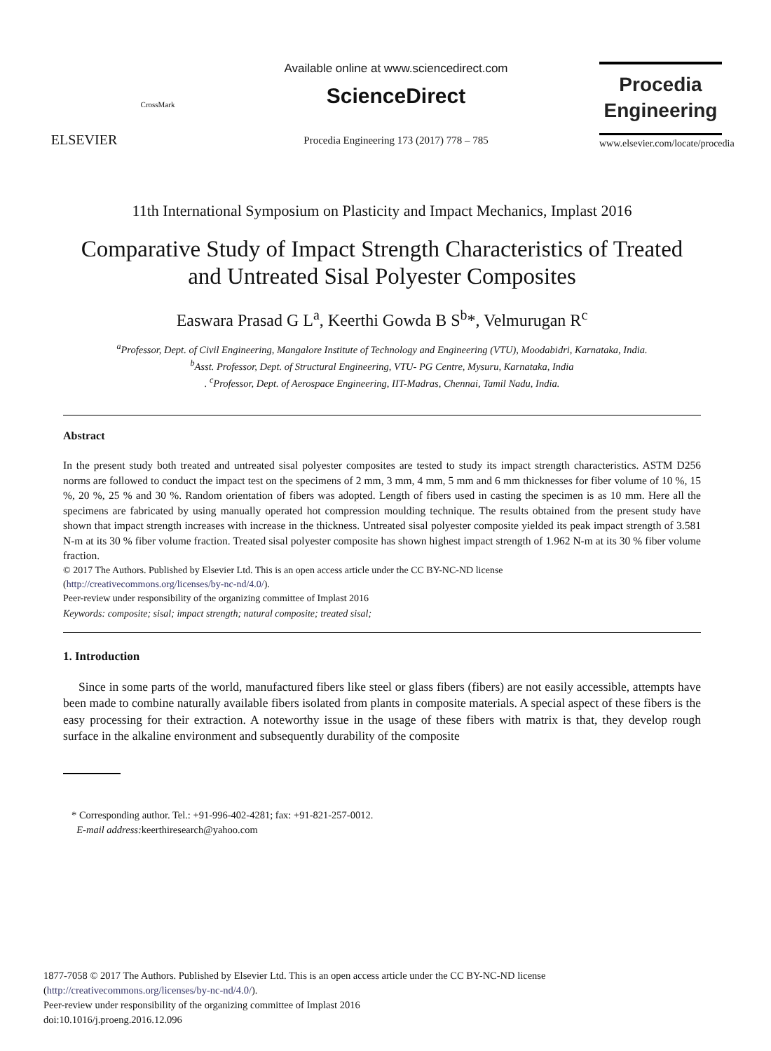ELSEVIER
CrossMark
Available online at www.sciencedirect.com
ScienceDirect
Procedia Engineering 173 (2017) 778 – 785
Procedia
Engineering
www.elsevier.com/locate/procedia
11th International Symposium on Plasticity and Impact Mechanics, Implast 2016
Comparative Study of Impact Strength Characteristics of Treated and Untreated Sisal Polyester Composites
Easwara Prasad G L<sup>a</sup>, Keerthi Gowda B S<sup>b</sup>*, Velmurugan R<sup>c</sup>
<sup>a</sup> Professor, Dept. of Civil Engineering, Mangalore Institute of Technology and Engineering (VTU), Moodabidri, Karnataka, India.
<sup>b</sup> Asst. Professor, Dept. of Structural Engineering, VTU- PG Centre, Mysuru, Karnataka, India
. <sup>c</sup>Professor, Dept. of Aerospace Engineering, IIT-Madras, Chennai, Tamil Nadu, India.
Abstract
In the present study both treated and untreated sisal polyester composites are tested to study its impact strength characteristics. ASTM D256 norms are followed to conduct the impact test on the specimens of 2 mm, 3 mm, 4 mm, 5 mm and 6 mm thicknesses for fiber volume of 10 %, 15 %, 20 %, 25 % and 30 %. Random orientation of fibers was adopted. Length of fibers used in casting the specimen is as 10 mm. Here all the specimens are fabricated by using manually operated hot compression moulding technique. The results obtained from the present study have shown that impact strength increases with increase in the thickness. Untreated sisal polyester composite yielded its peak impact strength of 3.581 N-m at its 30 % fiber volume fraction. Treated sisal polyester composite has shown highest impact strength of 1.962 N-m at its 30 % fiber volume fraction.
© 2017 The Authors. Published by Elsevier Ltd. This is an open access article under the CC BY-NC-ND license
(http://creativecommons.org/licenses/by-nc-nd/4.0/).
Peer-review under responsibility of the organizing committee of Implast 2016
Keywords: composite; sisal; impact strength; natural composite; treated sisal;
1. Introduction
Since in some parts of the world, manufactured fibers like steel or glass fibers (fibers) are not easily accessible, attempts have been made to combine naturally available fibers isolated from plants in composite materials. A special aspect of these fibers is the easy processing for their extraction. A noteworthy issue in the usage of these fibers with matrix is that, they develop rough surface in the alkaline environment and subsequently durability of the composite
* Corresponding author. Tel.: +91-996-402-4281; fax: +91-821-257-0012.
E-mail address: keerthiresearch@yahoo.com
1877-7058 © 2017 The Authors. Published by Elsevier Ltd. This is an open access article under the CC BY-NC-ND license
(http://creativecommons.org/licenses/by-nc-nd/4.0/).
Peer-review under responsibility of the organizing committee of Implast 2016
doi:10.1016/j.proeng.2016.12.096